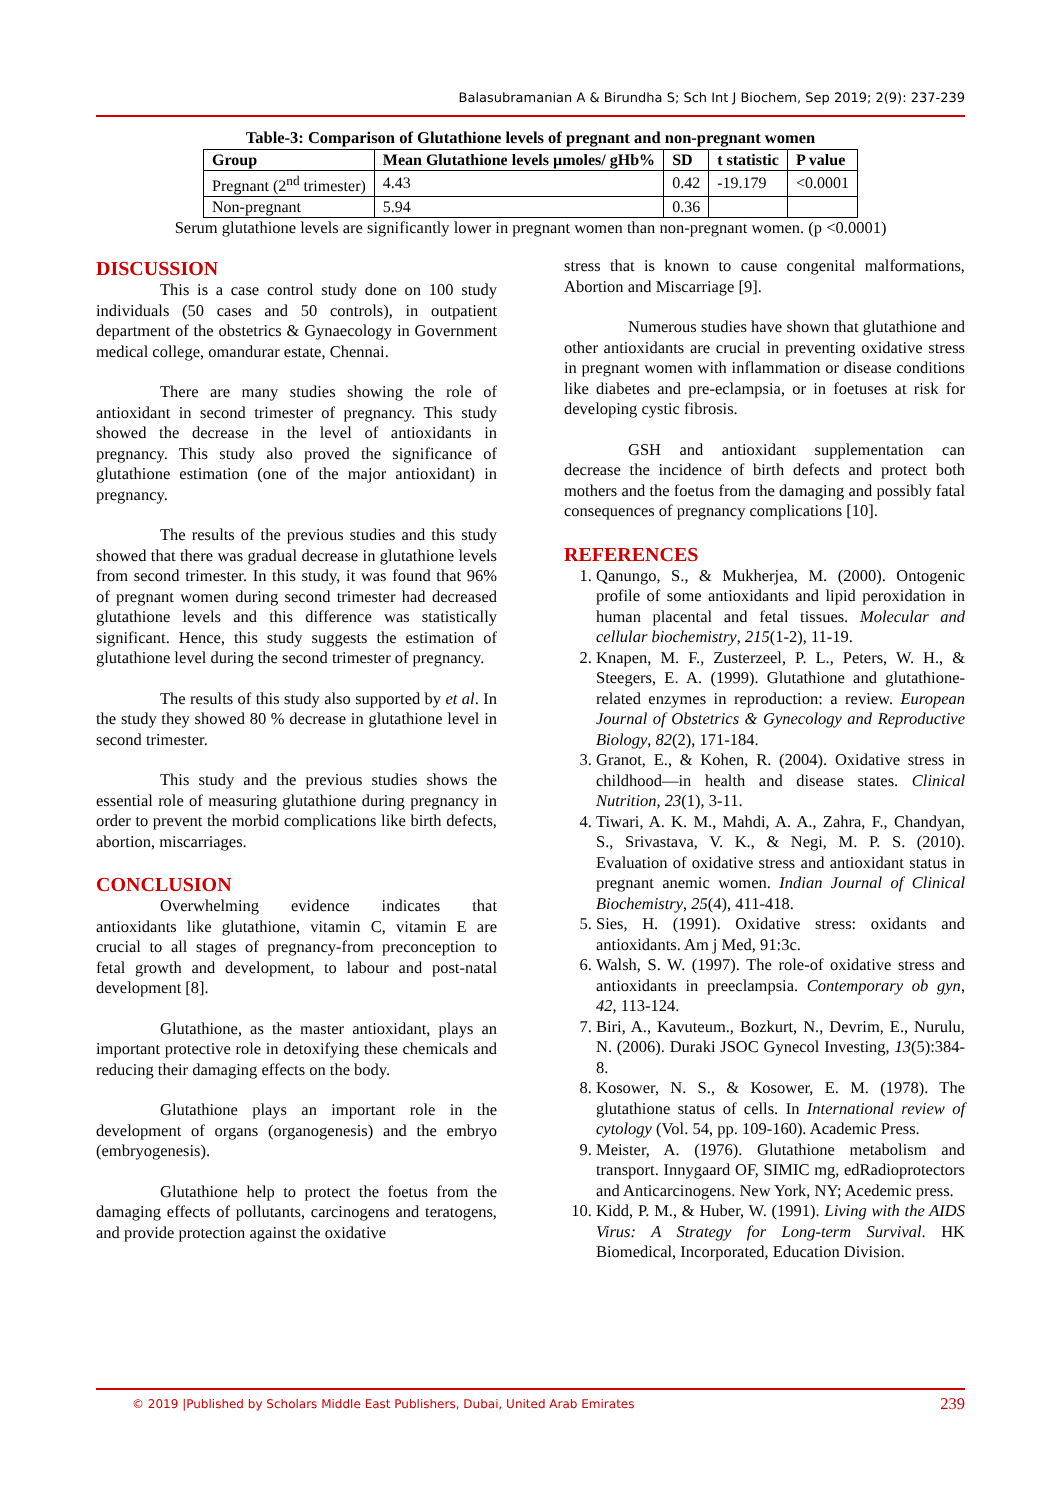Balasubramanian A & Birundha S; Sch Int J Biochem, Sep 2019; 2(9): 237-239
Table-3: Comparison of Glutathione levels of pregnant and non-pregnant women
| Group | Mean Glutathione levels µmoles/ gHb% | SD | t statistic | P value |
| --- | --- | --- | --- | --- |
| Pregnant (2<sup>nd</sup> trimester) | 4.43 | 0.42 | -19.179 | <0.0001 |
| Non-pregnant | 5.94 | 0.36 | | |
Serum glutathione levels are significantly lower in pregnant women than non-pregnant women. (p <0.0001)
DISCUSSION
This is a case control study done on 100 study individuals (50 cases and 50 controls), in outpatient department of the obstetrics & Gynaecology in Government medical college, omandurar estate, Chennai.
There are many studies showing the role of antioxidant in second trimester of pregnancy. This study showed the decrease in the level of antioxidants in pregnancy. This study also proved the significance of glutathione estimation (one of the major antioxidant) in pregnancy.
The results of the previous studies and this study showed that there was gradual decrease in glutathione levels from second trimester. In this study, it was found that 96% of pregnant women during second trimester had decreased glutathione levels and this difference was statistically significant. Hence, this study suggests the estimation of glutathione level during the second trimester of pregnancy.
The results of this study also supported by et al. In the study they showed 80 % decrease in glutathione level in second trimester.
This study and the previous studies shows the essential role of measuring glutathione during pregnancy in order to prevent the morbid complications like birth defects, abortion, miscarriages.
CONCLUSION
Overwhelming evidence indicates that antioxidants like glutathione, vitamin C, vitamin E are crucial to all stages of pregnancy-from preconception to fetal growth and development, to labour and post-natal development [8].
Glutathione, as the master antioxidant, plays an important protective role in detoxifying these chemicals and reducing their damaging effects on the body.
Glutathione plays an important role in the development of organs (organogenesis) and the embryo (embryogenesis).
Glutathione help to protect the foetus from the damaging effects of pollutants, carcinogens and teratogens, and provide protection against the oxidative
stress that is known to cause congenital malformations, Abortion and Miscarriage [9].
Numerous studies have shown that glutathione and other antioxidants are crucial in preventing oxidative stress in pregnant women with inflammation or disease conditions like diabetes and pre-eclampsia, or in foetuses at risk for developing cystic fibrosis.
GSH and antioxidant supplementation can decrease the incidence of birth defects and protect both mothers and the foetus from the damaging and possibly fatal consequences of pregnancy complications [10].
REFERENCES
1. Qanungo, S., & Mukherjea, M. (2000). Ontogenic profile of some antioxidants and lipid peroxidation in human placental and fetal tissues. Molecular and cellular biochemistry, 215(1-2), 11-19.
2. Knapen, M. F., Zusterzeel, P. L., Peters, W. H., & Steegers, E. A. (1999). Glutathione and glutathione-related enzymes in reproduction: a review. European Journal of Obstetrics & Gynecology and Reproductive Biology, 82(2), 171-184.
3. Granot, E., & Kohen, R. (2004). Oxidative stress in childhood—in health and disease states. Clinical Nutrition, 23(1), 3-11.
4. Tiwari, A. K. M., Mahdi, A. A., Zahra, F., Chandyan, S., Srivastava, V. K., & Negi, M. P. S. (2010). Evaluation of oxidative stress and antioxidant status in pregnant anemic women. Indian Journal of Clinical Biochemistry, 25(4), 411-418.
5. Sies, H. (1991). Oxidative stress: oxidants and antioxidants. Am j Med, 91:3c.
6. Walsh, S. W. (1997). The role-of oxidative stress and antioxidants in preeclampsia. Contemporary ob gyn, 42, 113-124.
7. Biri, A., Kavuteum., Bozkurt, N., Devrim, E., Nurulu, N. (2006). Duraki JSOC Gynecol Investing, 13(5):384-8.
8. Kosower, N. S., & Kosower, E. M. (1978). The glutathione status of cells. In International review of cytology (Vol. 54, pp. 109-160). Academic Press.
9. Meister, A. (1976). Glutathione metabolism and transport. Innygaard OF, SIMIC mg, edRadioprotectors and Anticarcinogens. New York, NY; Acedemic press.
10. Kidd, P. M., & Huber, W. (1991). Living with the AIDS Virus: A Strategy for Long-term Survival. HK Biomedical, Incorporated, Education Division.
© 2019 |Published by Scholars Middle East Publishers, Dubai, United Arab Emirates 239